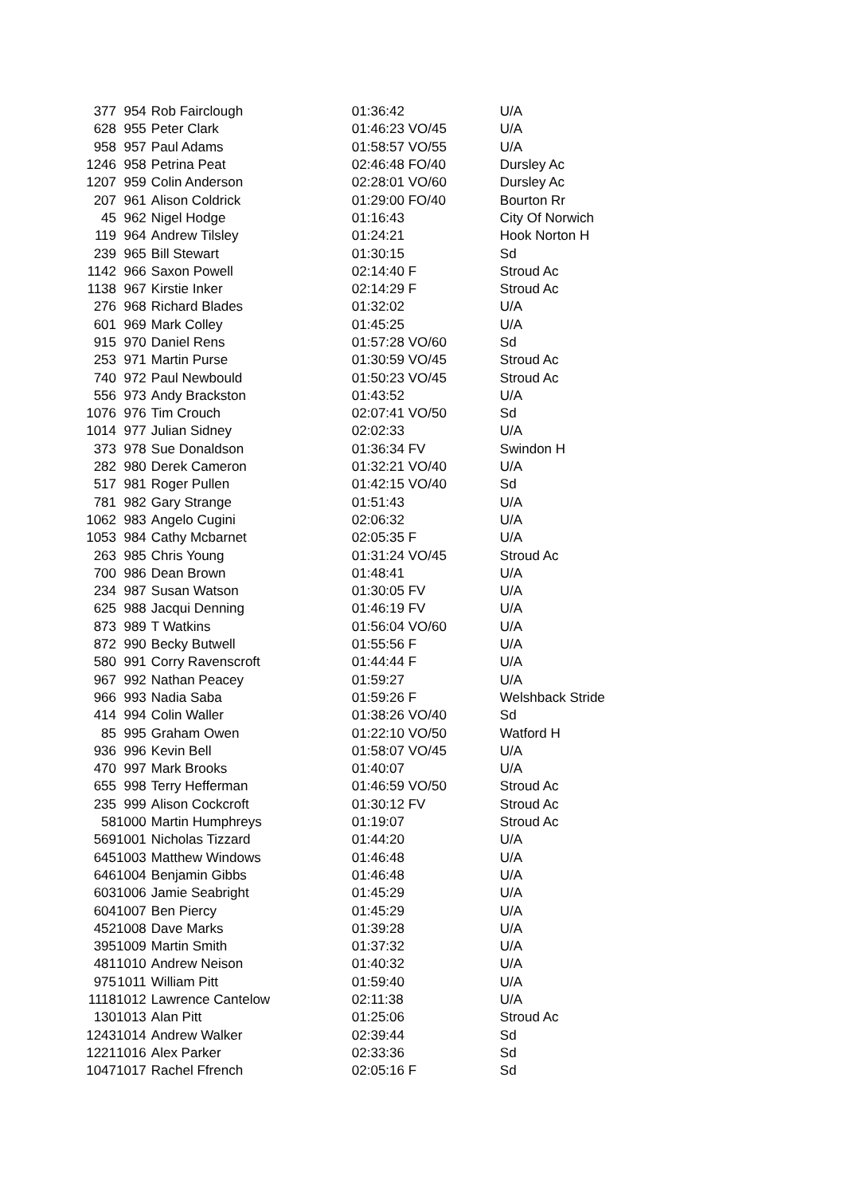| 377 | 954 | Rob Fairclough | 01:36:42 | U/A |
| 628 | 955 | Peter Clark | 01:46:23 VO/45 | U/A |
| 958 | 957 | Paul Adams | 01:58:57 VO/55 | U/A |
| 1246 | 958 | Petrina Peat | 02:46:48 FO/40 | Dursley Ac |
| 1207 | 959 | Colin Anderson | 02:28:01 VO/60 | Dursley Ac |
| 207 | 961 | Alison Coldrick | 01:29:00 FO/40 | Bourton Rr |
| 45 | 962 | Nigel Hodge | 01:16:43 | City Of Norwich |
| 119 | 964 | Andrew Tilsley | 01:24:21 | Hook Norton H |
| 239 | 965 | Bill Stewart | 01:30:15 | Sd |
| 1142 | 966 | Saxon Powell | 02:14:40 F | Stroud Ac |
| 1138 | 967 | Kirstie Inker | 02:14:29 F | Stroud Ac |
| 276 | 968 | Richard Blades | 01:32:02 | U/A |
| 601 | 969 | Mark Colley | 01:45:25 | U/A |
| 915 | 970 | Daniel Rens | 01:57:28 VO/60 | Sd |
| 253 | 971 | Martin Purse | 01:30:59 VO/45 | Stroud Ac |
| 740 | 972 | Paul Newbould | 01:50:23 VO/45 | Stroud Ac |
| 556 | 973 | Andy Brackston | 01:43:52 | U/A |
| 1076 | 976 | Tim Crouch | 02:07:41 VO/50 | Sd |
| 1014 | 977 | Julian Sidney | 02:02:33 | U/A |
| 373 | 978 | Sue Donaldson | 01:36:34 FV | Swindon H |
| 282 | 980 | Derek Cameron | 01:32:21 VO/40 | U/A |
| 517 | 981 | Roger Pullen | 01:42:15 VO/40 | Sd |
| 781 | 982 | Gary Strange | 01:51:43 | U/A |
| 1062 | 983 | Angelo Cugini | 02:06:32 | U/A |
| 1053 | 984 | Cathy Mcbarnet | 02:05:35 F | U/A |
| 263 | 985 | Chris Young | 01:31:24 VO/45 | Stroud Ac |
| 700 | 986 | Dean Brown | 01:48:41 | U/A |
| 234 | 987 | Susan Watson | 01:30:05 FV | U/A |
| 625 | 988 | Jacqui Denning | 01:46:19 FV | U/A |
| 873 | 989 | T Watkins | 01:56:04 VO/60 | U/A |
| 872 | 990 | Becky Butwell | 01:55:56 F | U/A |
| 580 | 991 | Corry Ravenscroft | 01:44:44 F | U/A |
| 967 | 992 | Nathan Peacey | 01:59:27 | U/A |
| 966 | 993 | Nadia Saba | 01:59:26 F | Welshback Stride |
| 414 | 994 | Colin Waller | 01:38:26 VO/40 | Sd |
| 85 | 995 | Graham Owen | 01:22:10 VO/50 | Watford H |
| 936 | 996 | Kevin Bell | 01:58:07 VO/45 | U/A |
| 470 | 997 | Mark Brooks | 01:40:07 | U/A |
| 655 | 998 | Terry Hefferman | 01:46:59 VO/50 | Stroud Ac |
| 235 | 999 | Alison Cockcroft | 01:30:12 FV | Stroud Ac |
| 58 | 1000 | Martin Humphreys | 01:19:07 | Stroud Ac |
| 569 | 1001 | Nicholas Tizzard | 01:44:20 | U/A |
| 645 | 1003 | Matthew Windows | 01:46:48 | U/A |
| 646 | 1004 | Benjamin Gibbs | 01:46:48 | U/A |
| 603 | 1006 | Jamie Seabright | 01:45:29 | U/A |
| 604 | 1007 | Ben Piercy | 01:45:29 | U/A |
| 452 | 1008 | Dave Marks | 01:39:28 | U/A |
| 395 | 1009 | Martin Smith | 01:37:32 | U/A |
| 481 | 1010 | Andrew Neison | 01:40:32 | U/A |
| 975 | 1011 | William Pitt | 01:59:40 | U/A |
| 1118 | 1012 | Lawrence Cantelow | 02:11:38 | U/A |
| 130 | 1013 | Alan Pitt | 01:25:06 | Stroud Ac |
| 1243 | 1014 | Andrew Walker | 02:39:44 | Sd |
| 1221 | 1016 | Alex Parker | 02:33:36 | Sd |
| 1047 | 1017 | Rachel Ffrench | 02:05:16 F | Sd |